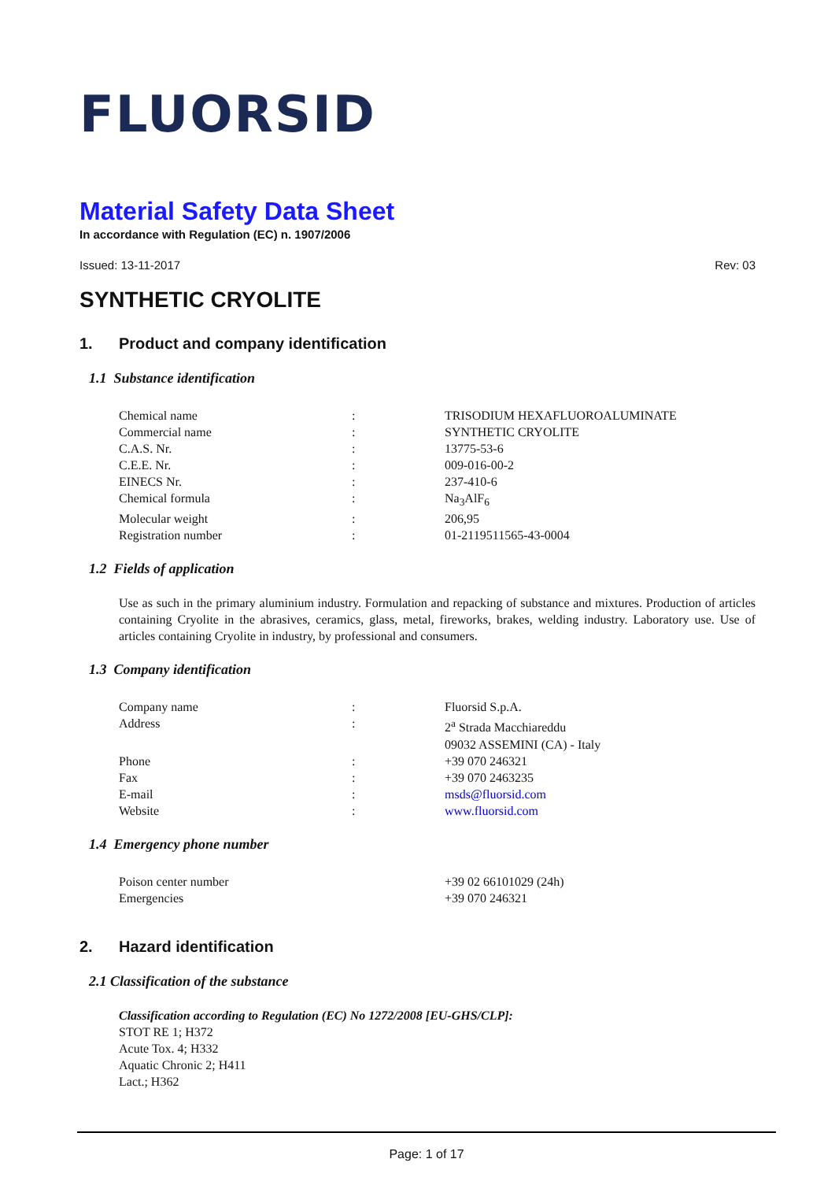FLUORSID
Material Safety Data Sheet
In accordance with Regulation (EC) n. 1907/2006
Issued: 13-11-2017 Rev: 03
SYNTHETIC CRYOLITE
1. Product and company identification
1.1 Substance identification
| Chemical name | : | TRISODIUM HEXAFLUOROALUMINATE |
| Commercial name | : | SYNTHETIC CRYOLITE |
| C.A.S. Nr. | : | 13775-53-6 |
| C.E.E. Nr. | : | 009-016-00-2 |
| EINECS Nr. | : | 237-410-6 |
| Chemical formula | : | Na<sub>3</sub>AlF<sub>6</sub> |
| Molecular weight | : | 206,95 |
| Registration number | : | 01-2119511565-43-0004 |
1.2 Fields of application
Use as such in the primary aluminium industry. Formulation and repacking of substance and mixtures. Production of articles containing Cryolite in the abrasives, ceramics, glass, metal, fireworks, brakes, welding industry. Laboratory use. Use of articles containing Cryolite in industry, by professional and consumers.
1.3 Company identification
| Company name | : | Fluorsid S.p.A. |
| Address | : | 2<sup>a</sup> Strada Macchiareddu 09032 ASSEMINI (CA) - Italy |
| Phone | : | +39 070 246321 |
| Fax | : | +39 070 2463235 |
| E-mail | : | msds@fluorsid.com |
| Website | : | www.fluorsid.com |
1.4 Emergency phone number
| Poison center number | | +39 02 66101029 (24h) |
| Emergencies | | +39 070 246321 |
2. Hazard identification
2.1 Classification of the substance
Classification according to Regulation (EC) No 1272/2008 [EU-GHS/CLP]:
STOT RE 1; H372
Acute Tox. 4; H332
Aquatic Chronic 2; H411
Lact.; H362
Page: 1 of 17